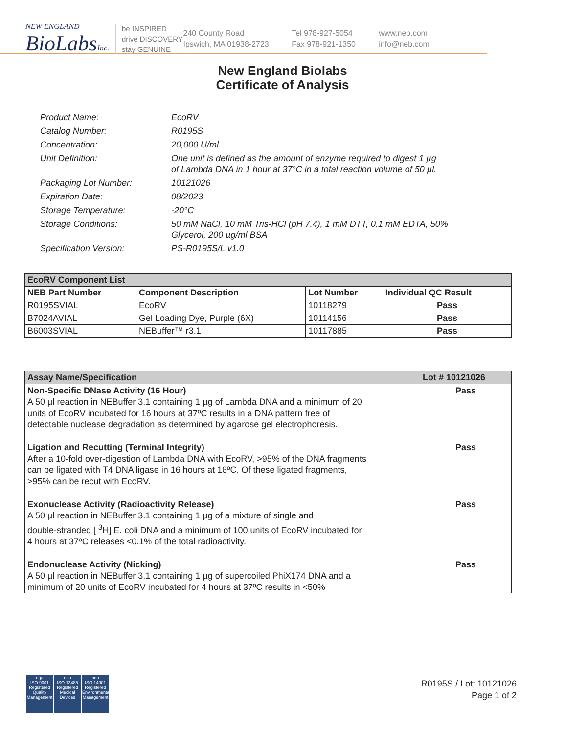NEW ENGLAND
BioLabs Inc.
be INSPIRED
drive DISCOVERY
stay GENUINE
240 County Road
Ipswich, MA 01938-2723
Tel 978-927-5054
Fax 978-921-1350
www.neb.com
info@neb.com
New England Biolabs
Certificate of Analysis
Product Name: EcoRV
Catalog Number: R0195S
Concentration: 20,000 U/ml
Unit Definition: One unit is defined as the amount of enzyme required to digest 1 µg
of Lambda DNA in 1 hour at 37°C in a total reaction volume of 50 µl.
Packaging Lot Number: 10121026
Expiration Date: 08/2023
Storage Temperature: -20°C
Storage Conditions: 50 mM NaCl, 10 mM Tris-HCl (pH 7.4), 1 mM DTT, 0.1 mM EDTA, 50%
Glycerol, 200 µg/ml BSA
Specification Version: PS-R0195S/L v1.0
| EcoRV Component List | | | |
| --- | --- | --- | --- |
| NEB Part Number | Component Description | Lot Number | Individual QC Result |
| R0195SVIAL | EcoRV | 10118279 | Pass |
| B7024AVIAL | Gel Loading Dye, Purple (6X) | 10114156 | Pass |
| B6003SVIAL | NEBuffer™ r3.1 | 10117885 | Pass |
| Assay Name/Specification | Lot # 10121026 |
| --- | --- |
| Non-Specific DNase Activity (16 Hour) A 50 µl reaction in NEBuffer 3.1 containing 1 µg of Lambda DNA and a minimum of 20 units of EcoRV incubated for 16 hours at 37ºC results in a DNA pattern free of detectable nuclease degradation as determined by agarose gel electrophoresis. | Pass |
| Ligation and Recutting (Terminal Integrity) After a 10-fold over-digestion of Lambda DNA with EcoRV, >95% of the DNA fragments can be ligated with T4 DNA ligase in 16 hours at 16ºC. Of these ligated fragments, >95% can be recut with EcoRV. | Pass |
| Exonuclease Activity (Radioactivity Release) A 50 µl reaction in NEBuffer 3.1 containing 1 µg of a mixture of single and double-stranded [ <sup>3</sup>H] E. coli DNA and a minimum of 100 units of EcoRV incubated for 4 hours at 37ºC releases <0.1% of the total radioactivity. | Pass |
| Endonuclease Activity (Nicking) A 50 µl reaction in NEBuffer 3.1 containing 1 µg of supercoiled PhiX174 DNA and a minimum of 20 units of EcoRV incubated for 4 hours at 37ºC results in <50% | Pass |
nqa
ISO 9001
Registered
Quality Management
nqa
ISO 13485
Registered
Medical Devices
nqa
ISO 14001
Registered
Environmental Management
R0195S / Lot: 10121026
Page 1 of 2